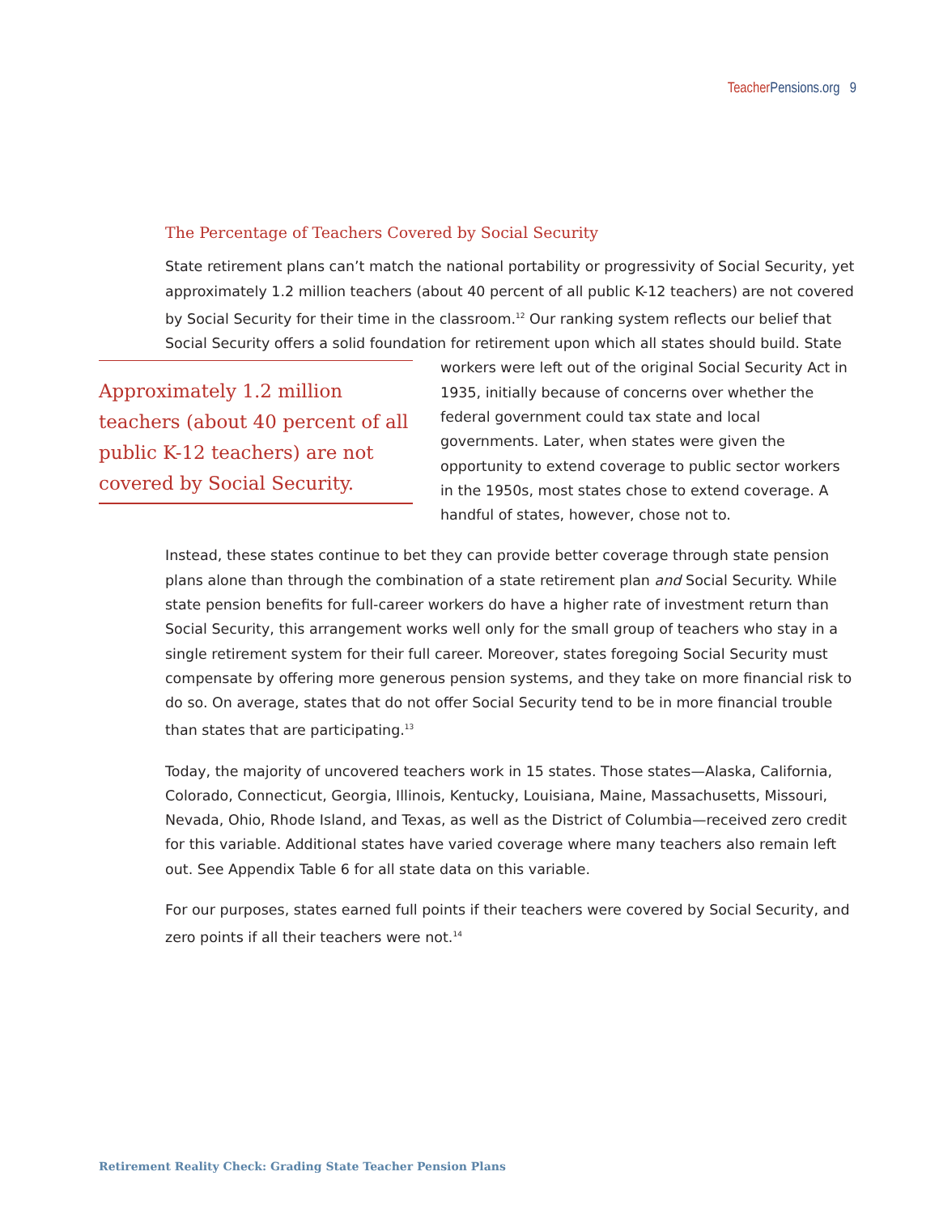Teacher Pensions.org 9
The Percentage of Teachers Covered by Social Security
State retirement plans can’t match the national portability or progressivity of Social Security, yet approximately 1.2 million teachers (about 40 percent of all public K-12 teachers) are not covered by Social Security for their time in the classroom.<sup>12</sup> Our ranking system reflects our belief that Social Security offers a solid foundation for retirement upon which all states should build. State
Approximately 1.2 million teachers (about 40 percent of all public K-12 teachers) are not covered by Social Security.
workers were left out of the original Social Security Act in 1935, initially because of concerns over whether the federal government could tax state and local governments. Later, when states were given the opportunity to extend coverage to public sector workers in the 1950s, most states chose to extend coverage. A handful of states, however, chose not to.
Instead, these states continue to bet they can provide better coverage through state pension plans alone than through the combination of a state retirement plan and Social Security. While state pension benefits for full-career workers do have a higher rate of investment return than Social Security, this arrangement works well only for the small group of teachers who stay in a single retirement system for their full career. Moreover, states foregoing Social Security must compensate by offering more generous pension systems, and they take on more financial risk to do so. On average, states that do not offer Social Security tend to be in more financial trouble than states that are participating.<sup>13</sup>
Today, the majority of uncovered teachers work in 15 states. Those states—Alaska, California, Colorado, Connecticut, Georgia, Illinois, Kentucky, Louisiana, Maine, Massachusetts, Missouri, Nevada, Ohio, Rhode Island, and Texas, as well as the District of Columbia—received zero credit for this variable. Additional states have varied coverage where many teachers also remain left out. See Appendix Table 6 for all state data on this variable.
For our purposes, states earned full points if their teachers were covered by Social Security, and zero points if all their teachers were not.<sup>14</sup>
Retirement Reality Check: Grading State Teacher Pension Plans